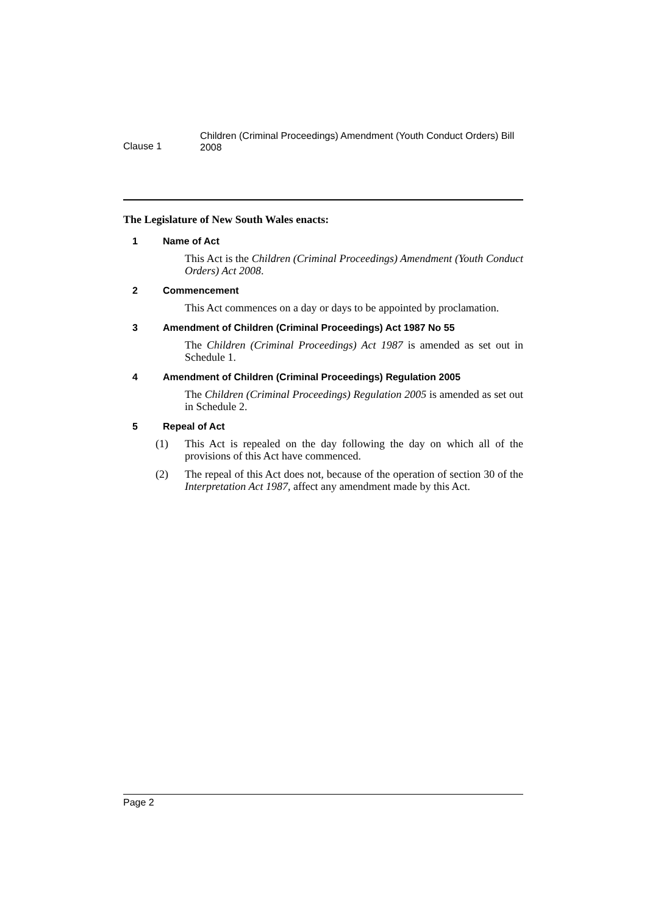Clause 1
Children (Criminal Proceedings) Amendment (Youth Conduct Orders) Bill 2008
The Legislature of New South Wales enacts:
1 Name of Act
This Act is the Children (Criminal Proceedings) Amendment (Youth Conduct Orders) Act 2008.
2 Commencement
This Act commences on a day or days to be appointed by proclamation.
3 Amendment of Children (Criminal Proceedings) Act 1987 No 55
The Children (Criminal Proceedings) Act 1987 is amended as set out in Schedule 1.
4 Amendment of Children (Criminal Proceedings) Regulation 2005
The Children (Criminal Proceedings) Regulation 2005 is amended as set out in Schedule 2.
5 Repeal of Act
(1) This Act is repealed on the day following the day on which all of the provisions of this Act have commenced.
(2) The repeal of this Act does not, because of the operation of section 30 of the Interpretation Act 1987, affect any amendment made by this Act.
Page 2